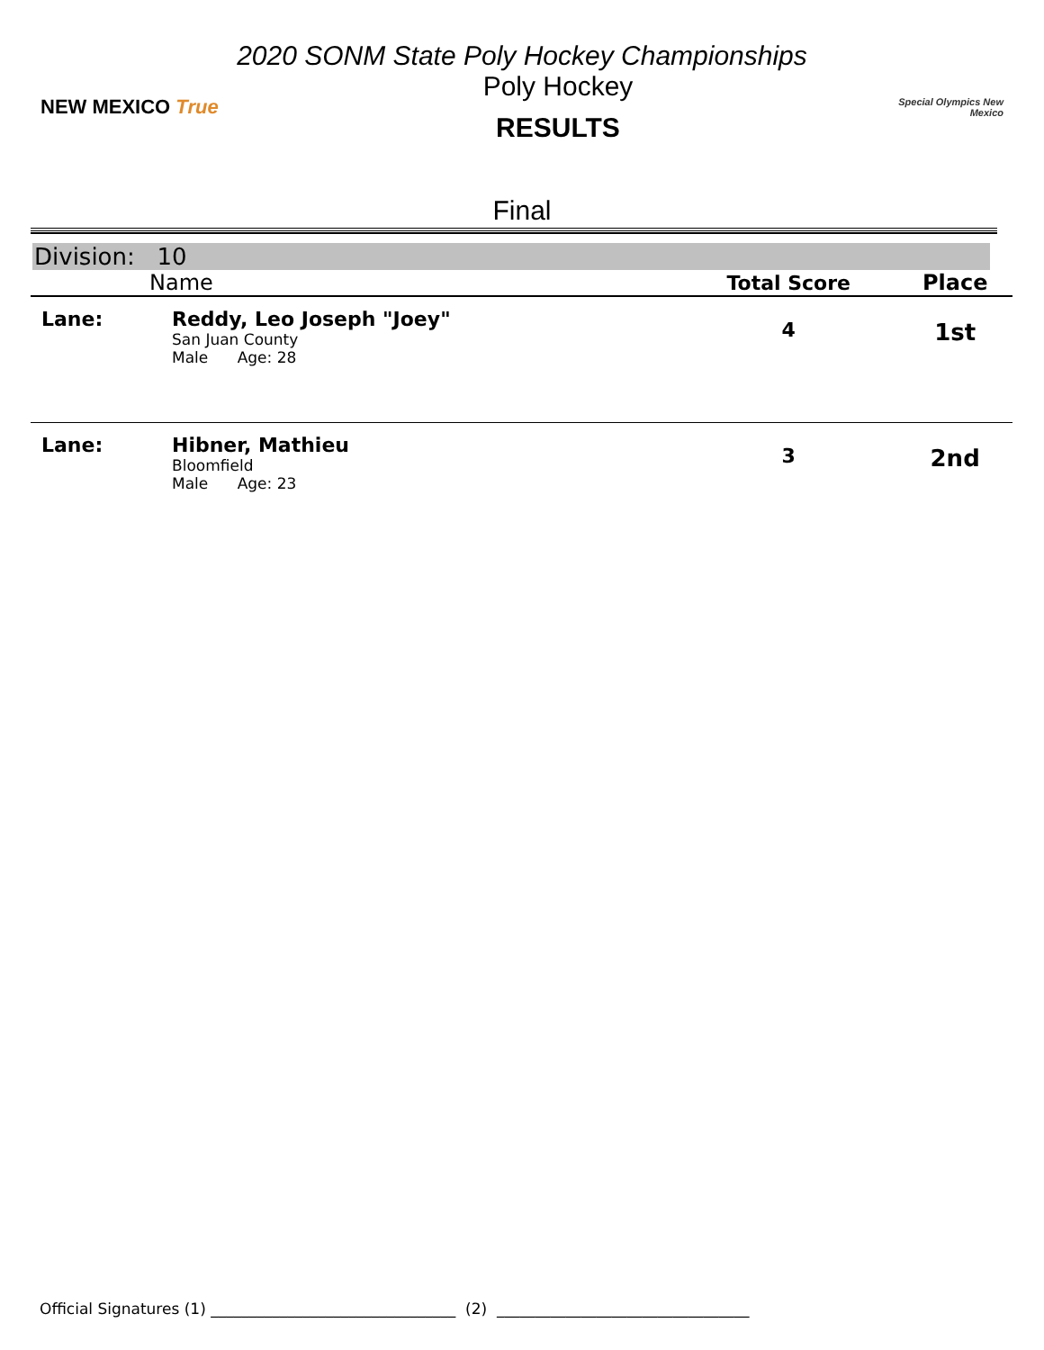2020 SONM State Poly Hockey Championships
NEW MEXICO True
Poly Hockey
RESULTS
Special Olympics New Mexico
Final
Division: 10
| | Name | Total Score | Place |
| --- | --- | --- | --- |
| Lane: | Reddy, Leo Joseph "Joey" San Juan County Male Age: 28 | 4 | 1st |
| Lane: | Hibner, Mathieu Bloomfield Male Age: 23 | 3 | 2nd |
Official Signatures (1) ________________________________ (2) _________________________________